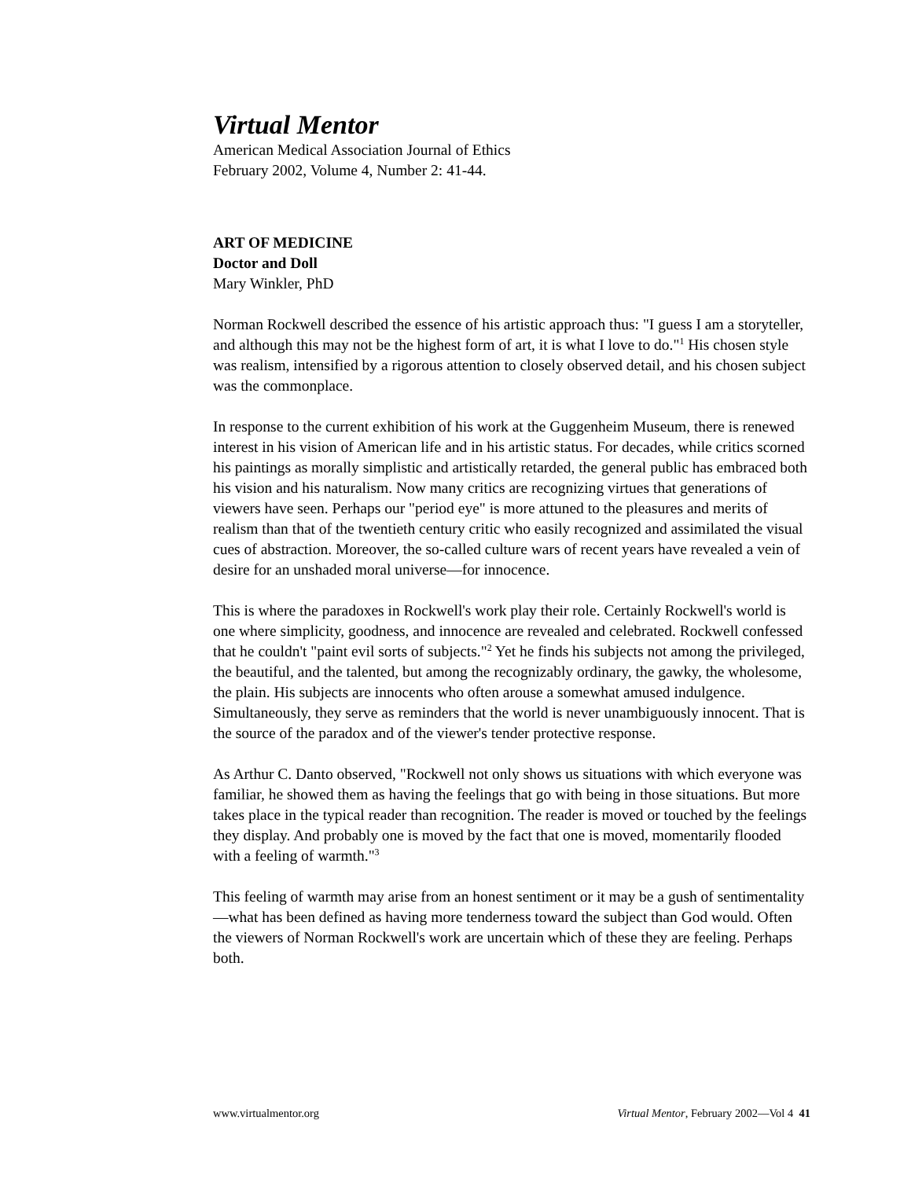Virtual Mentor
American Medical Association Journal of Ethics
February 2002, Volume 4, Number 2: 41-44.
ART OF MEDICINE
Doctor and Doll
Mary Winkler, PhD
Norman Rockwell described the essence of his artistic approach thus: "I guess I am a storyteller, and although this may not be the highest form of art, it is what I love to do."<sup>1</sup> His chosen style was realism, intensified by a rigorous attention to closely observed detail, and his chosen subject was the commonplace.
In response to the current exhibition of his work at the Guggenheim Museum, there is renewed interest in his vision of American life and in his artistic status. For decades, while critics scorned his paintings as morally simplistic and artistically retarded, the general public has embraced both his vision and his naturalism. Now many critics are recognizing virtues that generations of viewers have seen. Perhaps our "period eye" is more attuned to the pleasures and merits of realism than that of the twentieth century critic who easily recognized and assimilated the visual cues of abstraction. Moreover, the so-called culture wars of recent years have revealed a vein of desire for an unshaded moral universe—for innocence.
This is where the paradoxes in Rockwell's work play their role. Certainly Rockwell's world is one where simplicity, goodness, and innocence are revealed and celebrated. Rockwell confessed that he couldn't "paint evil sorts of subjects."<sup>2</sup> Yet he finds his subjects not among the privileged, the beautiful, and the talented, but among the recognizably ordinary, the gawky, the wholesome, the plain. His subjects are innocents who often arouse a somewhat amused indulgence. Simultaneously, they serve as reminders that the world is never unambiguously innocent. That is the source of the paradox and of the viewer's tender protective response.
As Arthur C. Danto observed, "Rockwell not only shows us situations with which everyone was familiar, he showed them as having the feelings that go with being in those situations. But more takes place in the typical reader than recognition. The reader is moved or touched by the feelings they display. And probably one is moved by the fact that one is moved, momentarily flooded with a feeling of warmth."<sup>3</sup>
This feeling of warmth may arise from an honest sentiment or it may be a gush of sentimentality—what has been defined as having more tenderness toward the subject than God would. Often the viewers of Norman Rockwell's work are uncertain which of these they are feeling. Perhaps both.
www.virtualmentor.org Virtual Mentor, February 2002—Vol 4 41